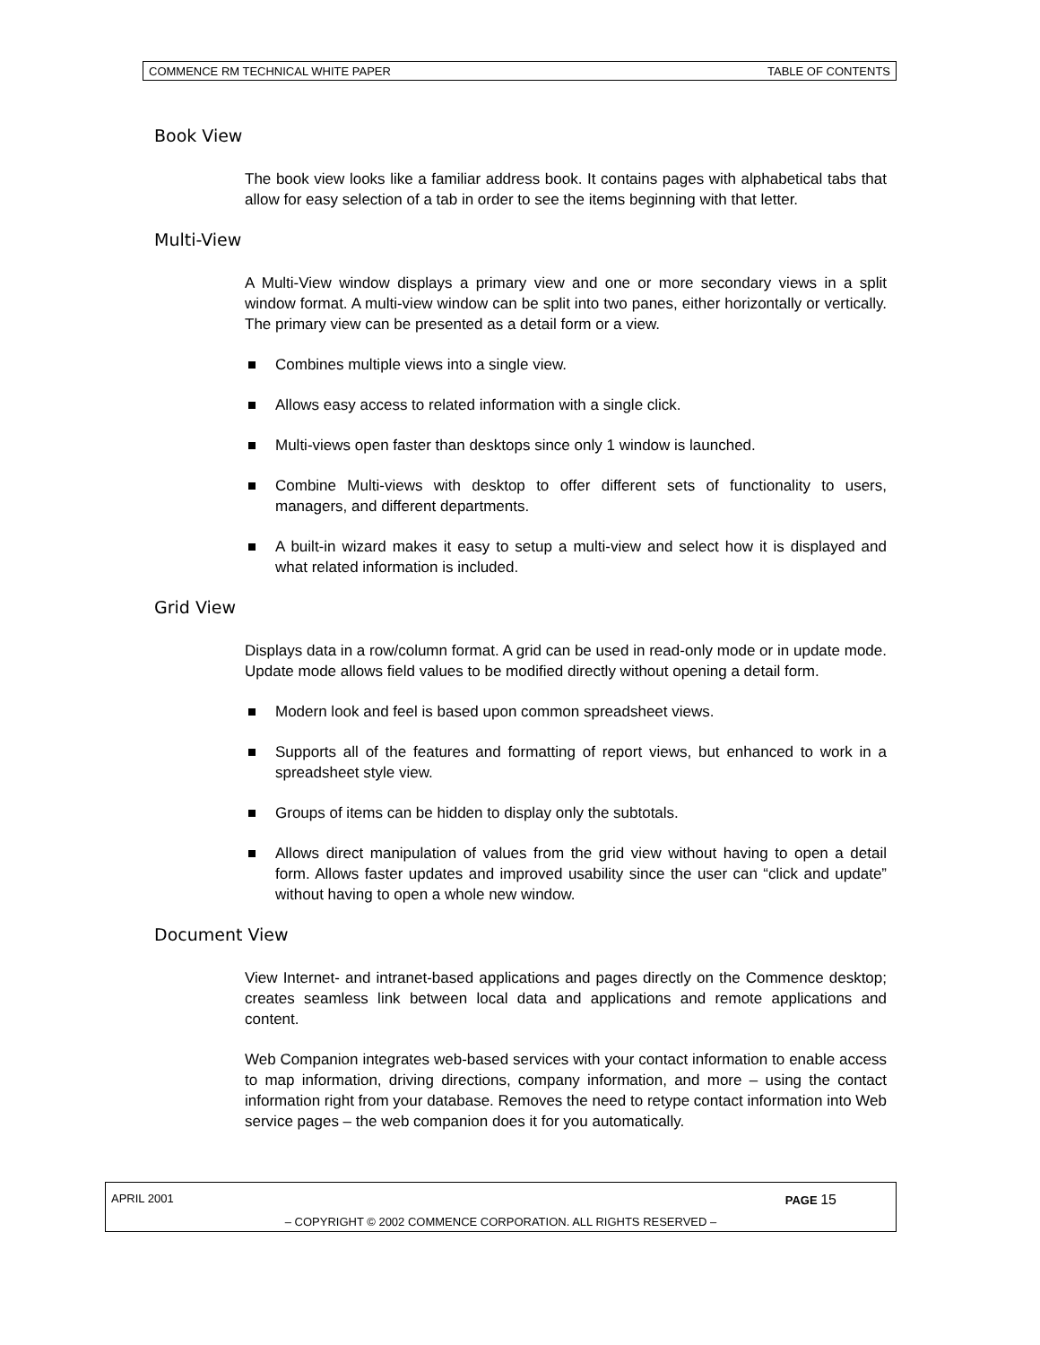COMMENCE RM TECHNICAL WHITE PAPER TABLE OF CONTENTS
Book View
The book view looks like a familiar address book. It contains pages with alphabetical tabs that allow for easy selection of a tab in order to see the items beginning with that letter.
Multi-View
A Multi-View window displays a primary view and one or more secondary views in a split window format. A multi-view window can be split into two panes, either horizontally or vertically. The primary view can be presented as a detail form or a view.
Combines multiple views into a single view.
Allows easy access to related information with a single click.
Multi-views open faster than desktops since only 1 window is launched.
Combine Multi-views with desktop to offer different sets of functionality to users, managers, and different departments.
A built-in wizard makes it easy to setup a multi-view and select how it is displayed and what related information is included.
Grid View
Displays data in a row/column format. A grid can be used in read-only mode or in update mode. Update mode allows field values to be modified directly without opening a detail form.
Modern look and feel is based upon common spreadsheet views.
Supports all of the features and formatting of report views, but enhanced to work in a spreadsheet style view.
Groups of items can be hidden to display only the subtotals.
Allows direct manipulation of values from the grid view without having to open a detail form. Allows faster updates and improved usability since the user can “click and update” without having to open a whole new window.
Document View
View Internet- and intranet-based applications and pages directly on the Commence desktop; creates seamless link between local data and applications and remote applications and content.
Web Companion integrates web-based services with your contact information to enable access to map information, driving directions, company information, and more – using the contact information right from your database. Removes the need to retype contact information into Web service pages – the web companion does it for you automatically.
APRIL 2001 PAGE 15
– COPYRIGHT © 2002 COMMENCE CORPORATION. ALL RIGHTS RESERVED –